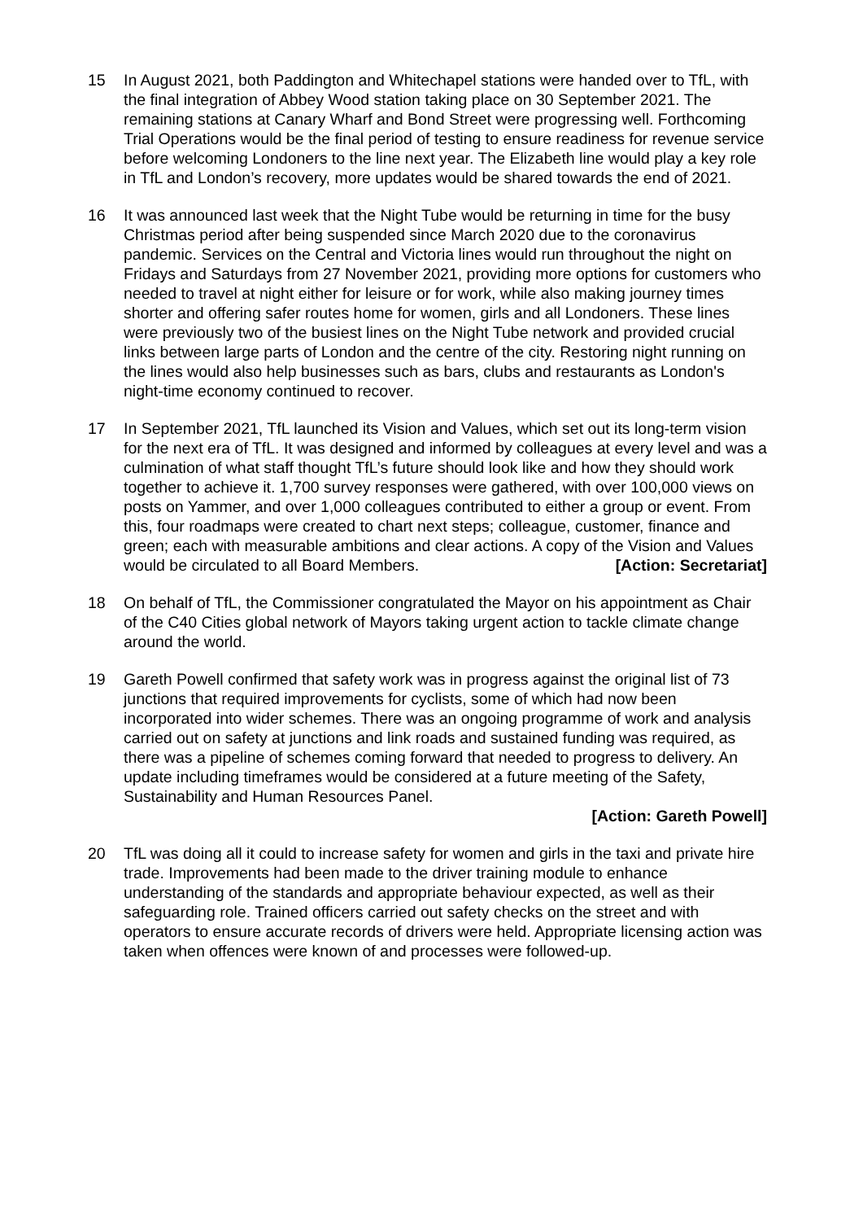15 In August 2021, both Paddington and Whitechapel stations were handed over to TfL, with the final integration of Abbey Wood station taking place on 30 September 2021. The remaining stations at Canary Wharf and Bond Street were progressing well. Forthcoming Trial Operations would be the final period of testing to ensure readiness for revenue service before welcoming Londoners to the line next year. The Elizabeth line would play a key role in TfL and London’s recovery, more updates would be shared towards the end of 2021.
16 It was announced last week that the Night Tube would be returning in time for the busy Christmas period after being suspended since March 2020 due to the coronavirus pandemic. Services on the Central and Victoria lines would run throughout the night on Fridays and Saturdays from 27 November 2021, providing more options for customers who needed to travel at night either for leisure or for work, while also making journey times shorter and offering safer routes home for women, girls and all Londoners. These lines were previously two of the busiest lines on the Night Tube network and provided crucial links between large parts of London and the centre of the city. Restoring night running on the lines would also help businesses such as bars, clubs and restaurants as London's night-time economy continued to recover.
17 In September 2021, TfL launched its Vision and Values, which set out its long-term vision for the next era of TfL. It was designed and informed by colleagues at every level and was a culmination of what staff thought TfL’s future should look like and how they should work together to achieve it. 1,700 survey responses were gathered, with over 100,000 views on posts on Yammer, and over 1,000 colleagues contributed to either a group or event. From this, four roadmaps were created to chart next steps; colleague, customer, finance and green; each with measurable ambitions and clear actions. A copy of the Vision and Values would be circulated to all Board Members. [Action: Secretariat]
18 On behalf of TfL, the Commissioner congratulated the Mayor on his appointment as Chair of the C40 Cities global network of Mayors taking urgent action to tackle climate change around the world.
19 Gareth Powell confirmed that safety work was in progress against the original list of 73 junctions that required improvements for cyclists, some of which had now been incorporated into wider schemes. There was an ongoing programme of work and analysis carried out on safety at junctions and link roads and sustained funding was required, as there was a pipeline of schemes coming forward that needed to progress to delivery. An update including timeframes would be considered at a future meeting of the Safety, Sustainability and Human Resources Panel.
[Action: Gareth Powell]
20 TfL was doing all it could to increase safety for women and girls in the taxi and private hire trade. Improvements had been made to the driver training module to enhance understanding of the standards and appropriate behaviour expected, as well as their safeguarding role. Trained officers carried out safety checks on the street and with operators to ensure accurate records of drivers were held. Appropriate licensing action was taken when offences were known of and processes were followed-up.